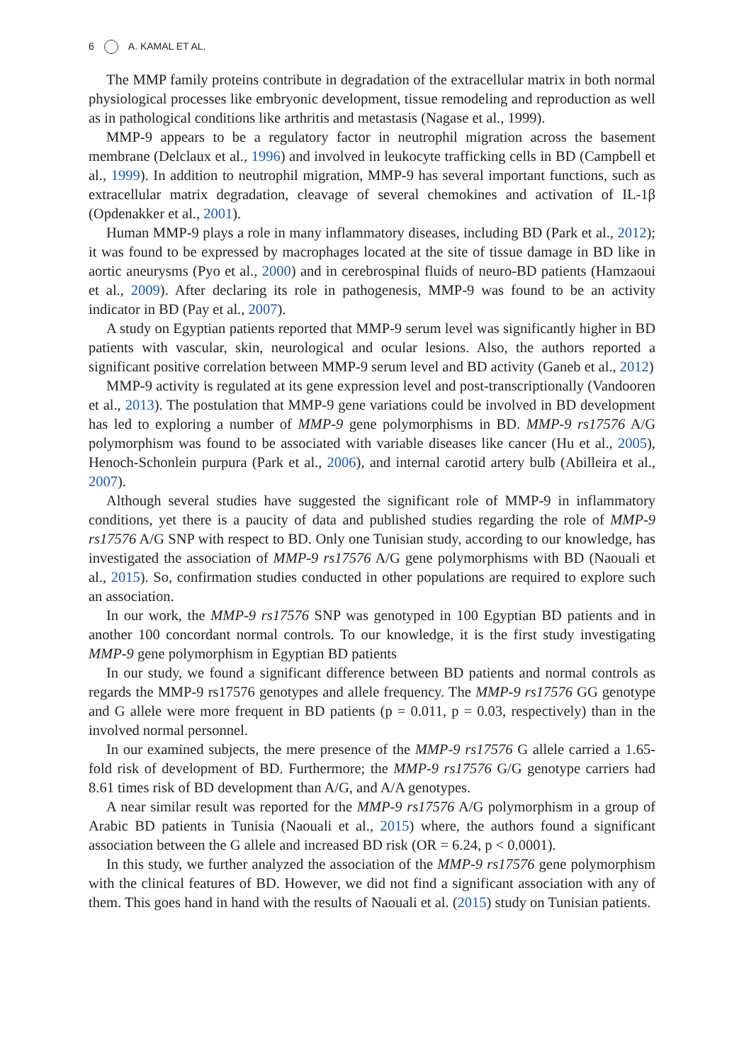6 A. KAMAL ET AL.
The MMP family proteins contribute in degradation of the extracellular matrix in both normal physiological processes like embryonic development, tissue remodeling and reproduction as well as in pathological conditions like arthritis and metastasis (Nagase et al., 1999).
MMP-9 appears to be a regulatory factor in neutrophil migration across the basement membrane (Delclaux et al., 1996) and involved in leukocyte trafficking cells in BD (Campbell et al., 1999). In addition to neutrophil migration, MMP-9 has several important functions, such as extracellular matrix degradation, cleavage of several chemokines and activation of IL-1β (Opdenakker et al., 2001).
Human MMP-9 plays a role in many inflammatory diseases, including BD (Park et al., 2012); it was found to be expressed by macrophages located at the site of tissue damage in BD like in aortic aneurysms (Pyo et al., 2000) and in cerebrospinal fluids of neuro-BD patients (Hamzaoui et al., 2009). After declaring its role in pathogenesis, MMP-9 was found to be an activity indicator in BD (Pay et al., 2007).
A study on Egyptian patients reported that MMP-9 serum level was significantly higher in BD patients with vascular, skin, neurological and ocular lesions. Also, the authors reported a significant positive correlation between MMP-9 serum level and BD activity (Ganeb et al., 2012)
MMP-9 activity is regulated at its gene expression level and post-transcriptionally (Vandooren et al., 2013). The postulation that MMP-9 gene variations could be involved in BD development has led to exploring a number of MMP-9 gene polymorphisms in BD. MMP-9 rs17576 A/G polymorphism was found to be associated with variable diseases like cancer (Hu et al., 2005), Henoch-Schonlein purpura (Park et al., 2006), and internal carotid artery bulb (Abilleira et al., 2007).
Although several studies have suggested the significant role of MMP-9 in inflammatory conditions, yet there is a paucity of data and published studies regarding the role of MMP-9 rs17576 A/G SNP with respect to BD. Only one Tunisian study, according to our knowledge, has investigated the association of MMP-9 rs17576 A/G gene polymorphisms with BD (Naouali et al., 2015). So, confirmation studies conducted in other populations are required to explore such an association.
In our work, the MMP-9 rs17576 SNP was genotyped in 100 Egyptian BD patients and in another 100 concordant normal controls. To our knowledge, it is the first study investigating MMP-9 gene polymorphism in Egyptian BD patients
In our study, we found a significant difference between BD patients and normal controls as regards the MMP-9 rs17576 genotypes and allele frequency. The MMP-9 rs17576 GG genotype and G allele were more frequent in BD patients (p = 0.011, p = 0.03, respectively) than in the involved normal personnel.
In our examined subjects, the mere presence of the MMP-9 rs17576 G allele carried a 1.65-fold risk of development of BD. Furthermore; the MMP-9 rs17576 G/G genotype carriers had 8.61 times risk of BD development than A/G, and A/A genotypes.
A near similar result was reported for the MMP-9 rs17576 A/G polymorphism in a group of Arabic BD patients in Tunisia (Naouali et al., 2015) where, the authors found a significant association between the G allele and increased BD risk (OR = 6.24, p < 0.0001).
In this study, we further analyzed the association of the MMP-9 rs17576 gene polymorphism with the clinical features of BD. However, we did not find a significant association with any of them. This goes hand in hand with the results of Naouali et al. (2015) study on Tunisian patients.